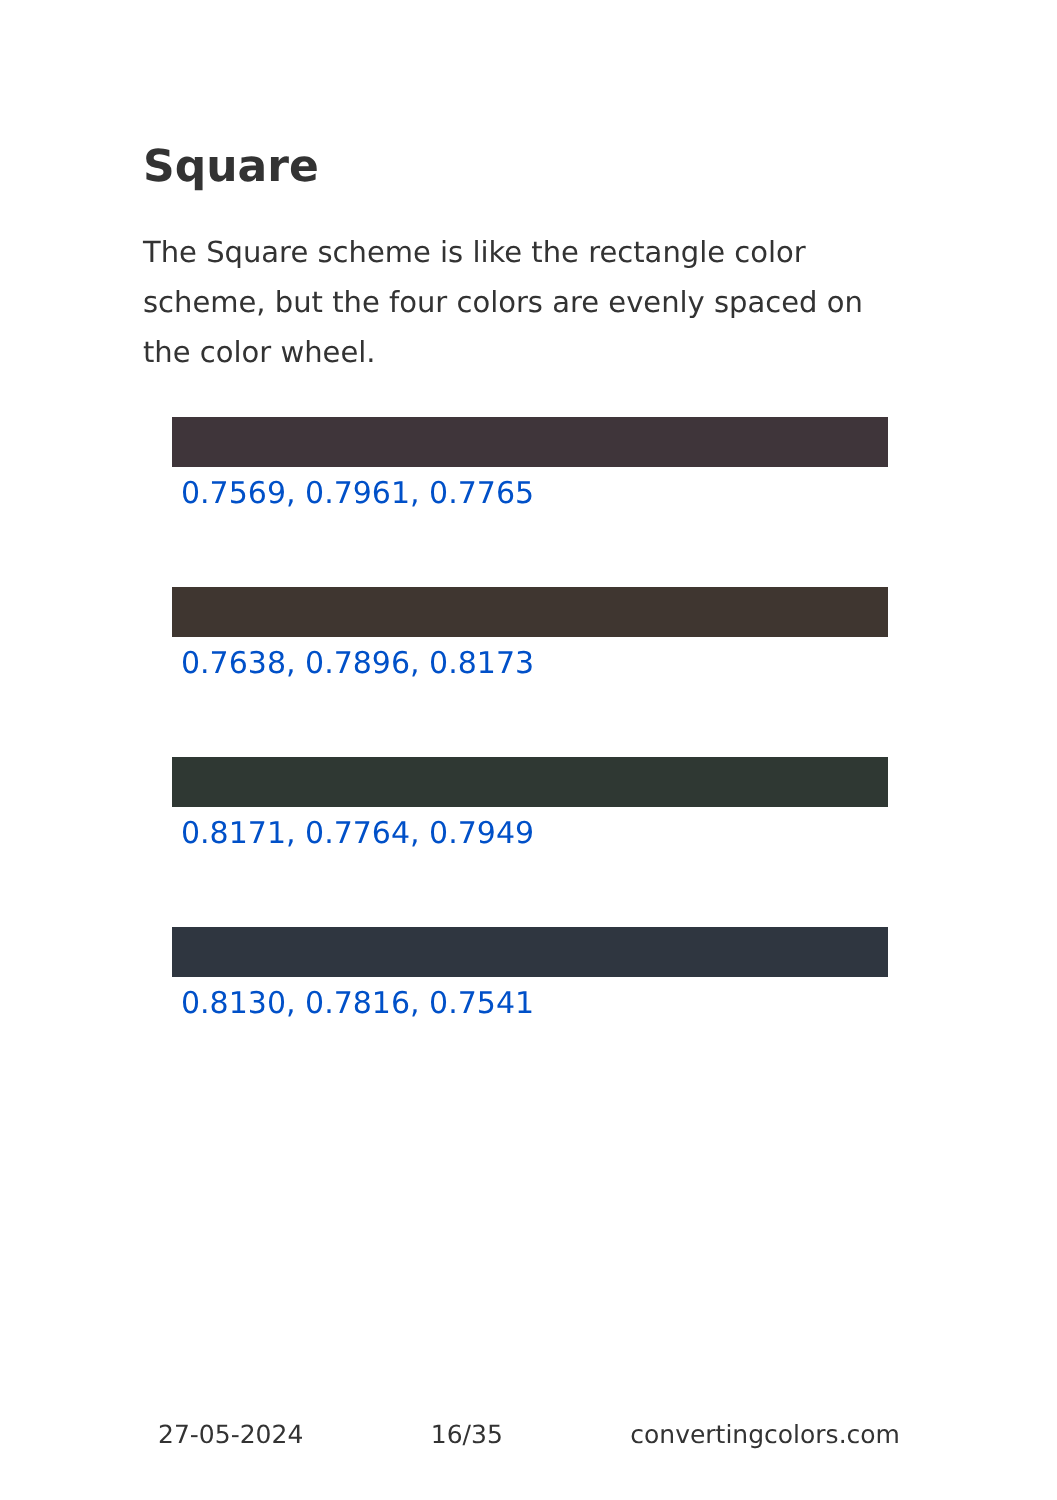Square
The Square scheme is like the rectangle color scheme, but the four colors are evenly spaced on the color wheel.
0.7569, 0.7961, 0.7765
0.7638, 0.7896, 0.8173
0.8171, 0.7764, 0.7949
0.8130, 0.7816, 0.7541
27-05-2024 16/35 convertingcolors.com